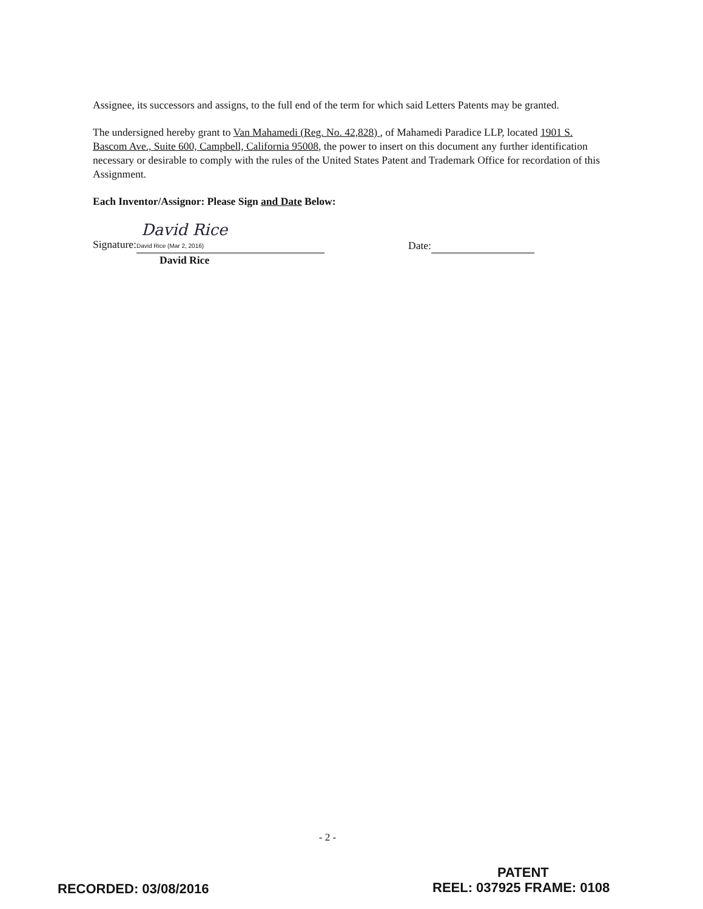Assignee, its successors and assigns, to the full end of the term for which said Letters Patents may be granted.
The undersigned hereby grant to Van Mahamedi (Reg. No. 42,828) , of Mahamedi Paradice LLP, located 1901 S. Bascom Ave., Suite 600, Campbell, California 95008, the power to insert on this document any further identification necessary or desirable to comply with the rules of the United States Patent and Trademark Office for recordation of this Assignment.
Each Inventor/Assignor: Please Sign and Date Below:
David Rice
Signature: David Rice (Mar 2, 2016)
Date:
David Rice
- 2 -
PATENT
RECORDED: 03/08/2016 REEL: 037925 FRAME: 0108